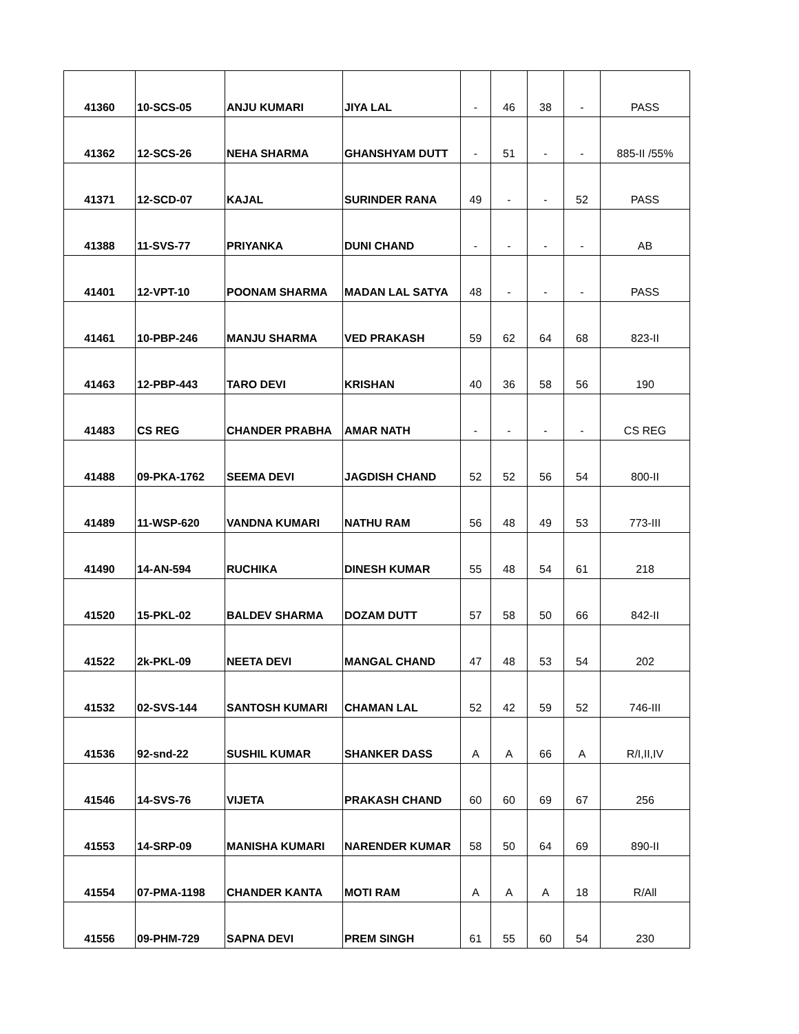| 41360 | 10-SCS-05 | ANJU KUMARI | JIYA LAL | - | 46 | 38 | - | PASS |
| 41362 | 12-SCS-26 | NEHA SHARMA | GHANSHYAM DUTT | - | 51 | - | - | 885-II /55% |
| 41371 | 12-SCD-07 | KAJAL | SURINDER RANA | 49 | - | - | 52 | PASS |
| 41388 | 11-SVS-77 | PRIYANKA | DUNI CHAND | - | - | - | - | AB |
| 41401 | 12-VPT-10 | POONAM SHARMA | MADAN LAL SATYA | 48 | - | - | - | PASS |
| 41461 | 10-PBP-246 | MANJU SHARMA | VED PRAKASH | 59 | 62 | 64 | 68 | 823-II |
| 41463 | 12-PBP-443 | TARO DEVI | KRISHAN | 40 | 36 | 58 | 56 | 190 |
| 41483 | CS REG | CHANDER PRABHA | AMAR NATH | - | - | - | - | CS REG |
| 41488 | 09-PKA-1762 | SEEMA DEVI | JAGDISH CHAND | 52 | 52 | 56 | 54 | 800-II |
| 41489 | 11-WSP-620 | VANDNA KUMARI | NATHU RAM | 56 | 48 | 49 | 53 | 773-III |
| 41490 | 14-AN-594 | RUCHIKA | DINESH KUMAR | 55 | 48 | 54 | 61 | 218 |
| 41520 | 15-PKL-02 | BALDEV SHARMA | DOZAM DUTT | 57 | 58 | 50 | 66 | 842-II |
| 41522 | 2k-PKL-09 | NEETA DEVI | MANGAL CHAND | 47 | 48 | 53 | 54 | 202 |
| 41532 | 02-SVS-144 | SANTOSH KUMARI | CHAMAN LAL | 52 | 42 | 59 | 52 | 746-III |
| 41536 | 92-snd-22 | SUSHIL KUMAR | SHANKER DASS | A | A | 66 | A | R/I,II,IV |
| 41546 | 14-SVS-76 | VIJETA | PRAKASH CHAND | 60 | 60 | 69 | 67 | 256 |
| 41553 | 14-SRP-09 | MANISHA KUMARI | NARENDER KUMAR | 58 | 50 | 64 | 69 | 890-II |
| 41554 | 07-PMA-1198 | CHANDER KANTA | MOTI RAM | A | A | A | 18 | R/All |
| 41556 | 09-PHM-729 | SAPNA DEVI | PREM SINGH | 61 | 55 | 60 | 54 | 230 |